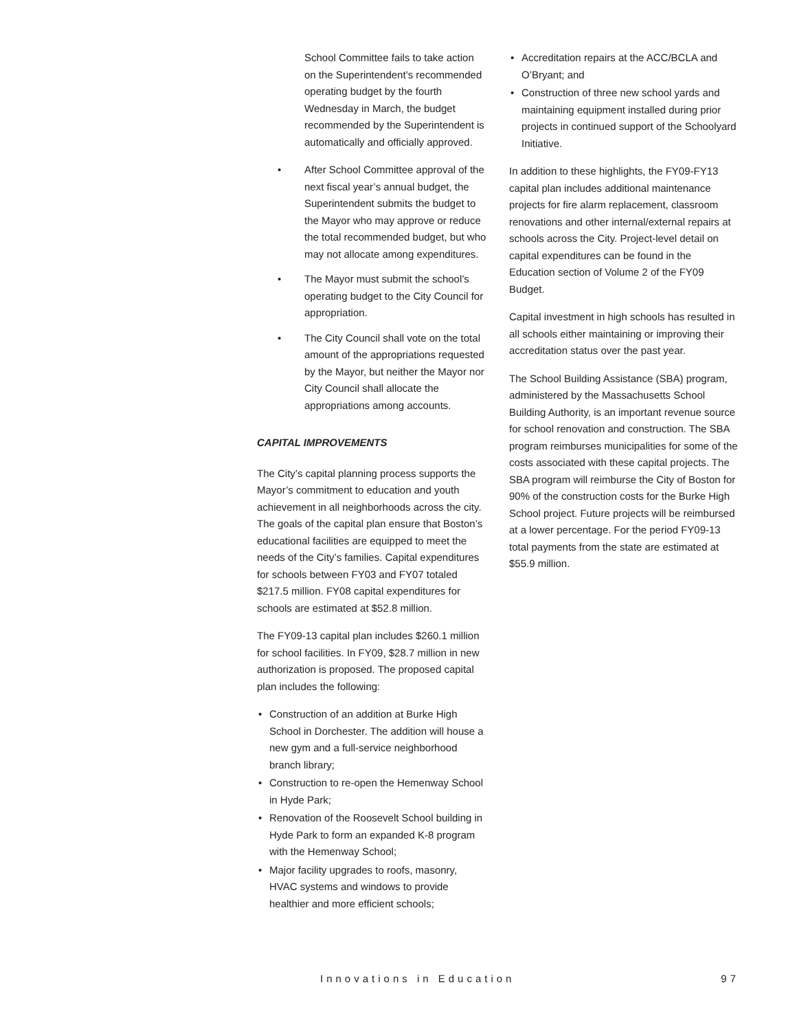School Committee fails to take action on the Superintendent’s recommended operating budget by the fourth Wednesday in March, the budget recommended by the Superintendent is automatically and officially approved.
• After School Committee approval of the next fiscal year’s annual budget, the Superintendent submits the budget to the Mayor who may approve or reduce the total recommended budget, but who may not allocate among expenditures.
• The Mayor must submit the school’s operating budget to the City Council for appropriation.
• The City Council shall vote on the total amount of the appropriations requested by the Mayor, but neither the Mayor nor City Council shall allocate the appropriations among accounts.
CAPITAL IMPROVEMENTS
The City’s capital planning process supports the Mayor’s commitment to education and youth achievement in all neighborhoods across the city. The goals of the capital plan ensure that Boston’s educational facilities are equipped to meet the needs of the City’s families. Capital expenditures for schools between FY03 and FY07 totaled $217.5 million. FY08 capital expenditures for schools are estimated at $52.8 million.
The FY09-13 capital plan includes $260.1 million for school facilities. In FY09, $28.7 million in new authorization is proposed. The proposed capital plan includes the following:
• Construction of an addition at Burke High School in Dorchester. The addition will house a new gym and a full-service neighborhood branch library;
• Construction to re-open the Hemenway School in Hyde Park;
• Renovation of the Roosevelt School building in Hyde Park to form an expanded K-8 program with the Hemenway School;
• Major facility upgrades to roofs, masonry, HVAC systems and windows to provide healthier and more efficient schools;
• Accreditation repairs at the ACC/BCLA and O’Bryant; and
• Construction of three new school yards and maintaining equipment installed during prior projects in continued support of the Schoolyard Initiative.
In addition to these highlights, the FY09-FY13 capital plan includes additional maintenance projects for fire alarm replacement, classroom renovations and other internal/external repairs at schools across the City. Project-level detail on capital expenditures can be found in the Education section of Volume 2 of the FY09 Budget.
Capital investment in high schools has resulted in all schools either maintaining or improving their accreditation status over the past year.
The School Building Assistance (SBA) program, administered by the Massachusetts School Building Authority, is an important revenue source for school renovation and construction. The SBA program reimburses municipalities for some of the costs associated with these capital projects. The SBA program will reimburse the City of Boston for 90% of the construction costs for the Burke High School project. Future projects will be reimbursed at a lower percentage. For the period FY09-13 total payments from the state are estimated at $55.9 million.
Innovations in Education 97